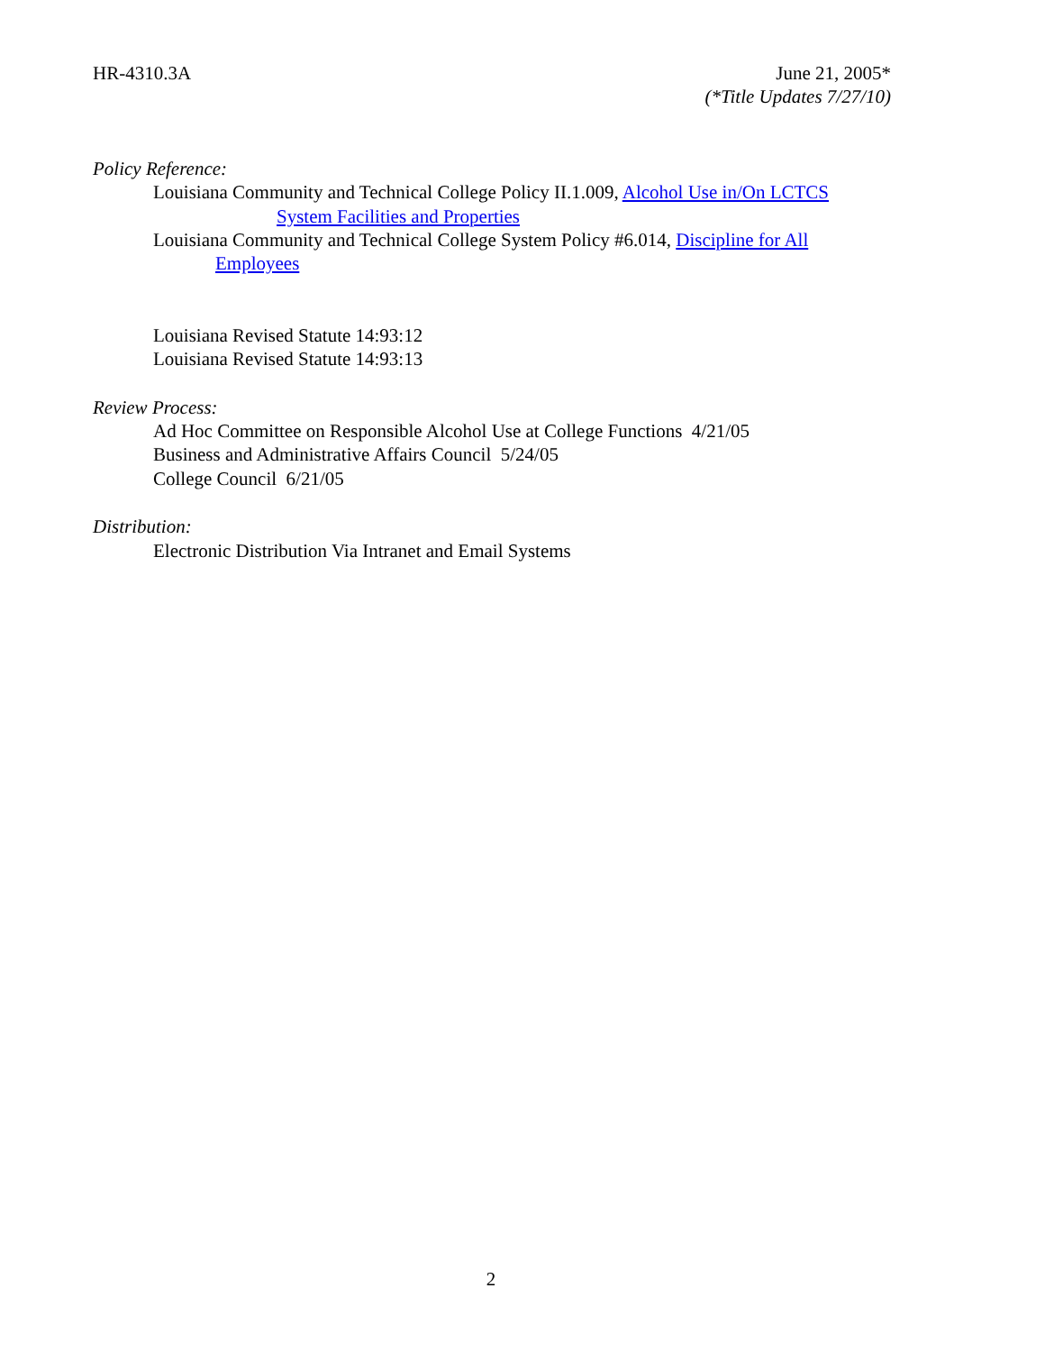HR-4310.3A June 21, 2005*
(*Title Updates 7/27/10)
Policy Reference:
Louisiana Community and Technical College Policy II.1.009, Alcohol Use in/On LCTCS
System Facilities and Properties
Louisiana Community and Technical College System Policy #6.014, Discipline for All
Employees
Louisiana Revised Statute 14:93:12
Louisiana Revised Statute 14:93:13
Review Process:
Ad Hoc Committee on Responsible Alcohol Use at College Functions 4/21/05
Business and Administrative Affairs Council 5/24/05
College Council 6/21/05
Distribution:
Electronic Distribution Via Intranet and Email Systems
2